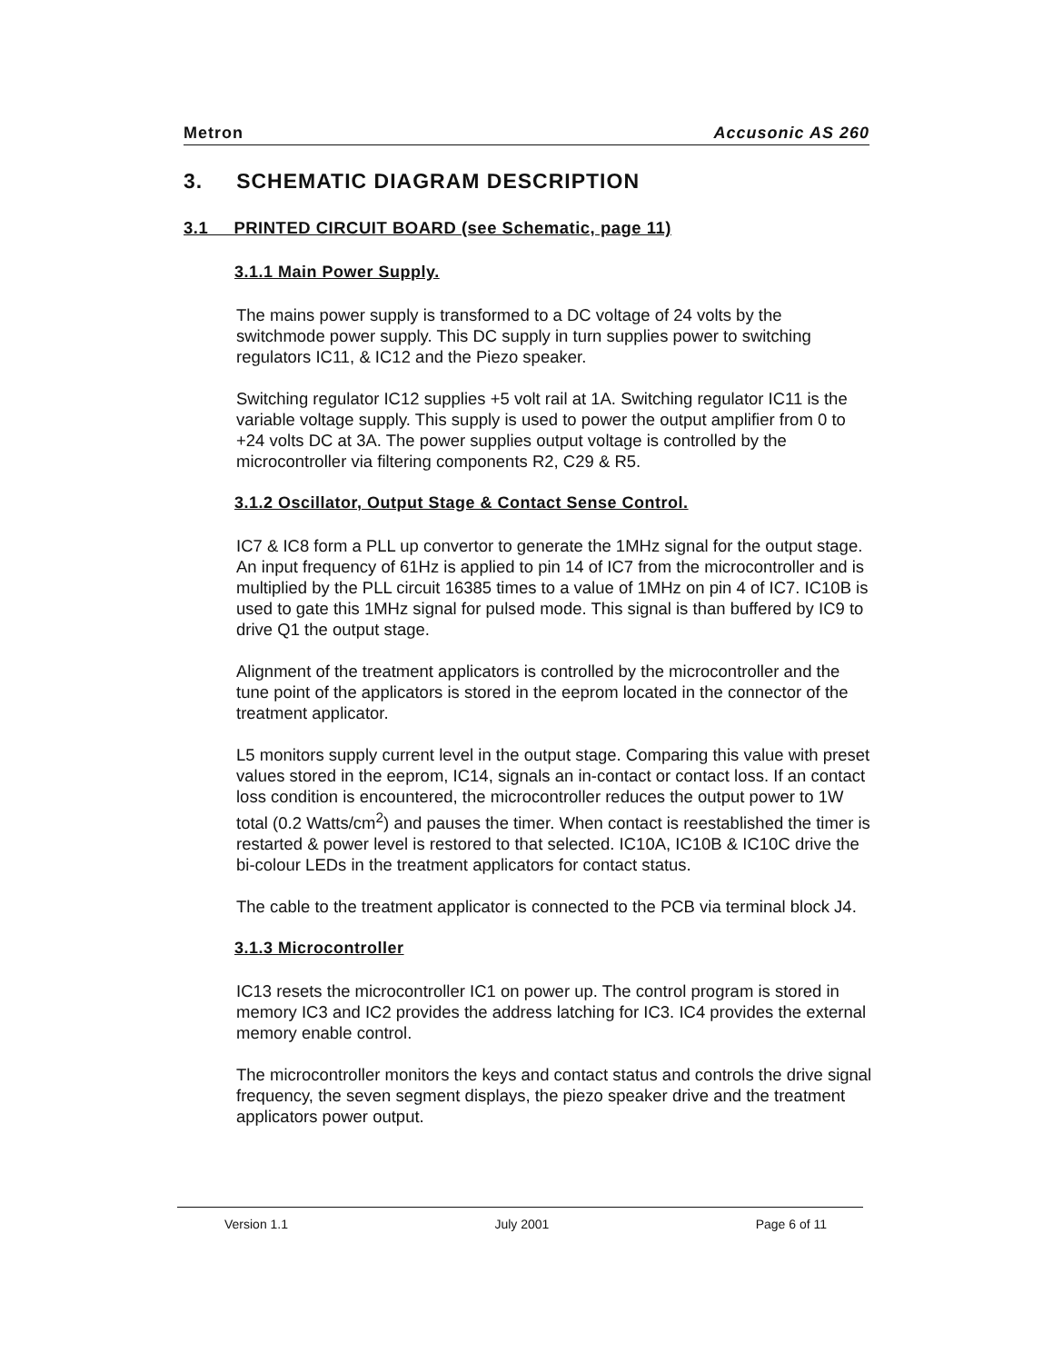Metron Accusonic AS 260
3. SCHEMATIC DIAGRAM DESCRIPTION
3.1 PRINTED CIRCUIT BOARD (see Schematic, page 11)
3.1.1 Main Power Supply.
The mains power supply is transformed to a DC voltage of 24 volts by the switchmode power supply. This DC supply in turn supplies power to switching regulators IC11, & IC12 and the Piezo speaker.
Switching regulator IC12 supplies +5 volt rail at 1A. Switching regulator IC11 is the variable voltage supply. This supply is used to power the output amplifier from 0 to +24 volts DC at 3A. The power supplies output voltage is controlled by the microcontroller via filtering components R2, C29 & R5.
3.1.2 Oscillator, Output Stage & Contact Sense Control.
IC7 & IC8 form a PLL up convertor to generate the 1MHz signal for the output stage. An input frequency of 61Hz is applied to pin 14 of IC7 from the microcontroller and is multiplied by the PLL circuit 16385 times to a value of 1MHz on pin 4 of IC7. IC10B is used to gate this 1MHz signal for pulsed mode. This signal is than buffered by IC9 to drive Q1 the output stage.
Alignment of the treatment applicators is controlled by the microcontroller and the tune point of the applicators is stored in the eeprom located in the connector of the treatment applicator.
L5 monitors supply current level in the output stage. Comparing this value with preset values stored in the eeprom, IC14, signals an in-contact or contact loss. If an contact loss condition is encountered, the microcontroller reduces the output power to 1W total (0.2 Watts/cm<sup>2</sup>) and pauses the timer. When contact is reestablished the timer is restarted & power level is restored to that selected. IC10A, IC10B & IC10C drive the bi-colour LEDs in the treatment applicators for contact status.
The cable to the treatment applicator is connected to the PCB via terminal block J4.
3.1.3 Microcontroller
IC13 resets the microcontroller IC1 on power up. The control program is stored in memory IC3 and IC2 provides the address latching for IC3. IC4 provides the external memory enable control.
The microcontroller monitors the keys and contact status and controls the drive signal frequency, the seven segment displays, the piezo speaker drive and the treatment applicators power output.
Version 1.1 July 2001 Page 6 of 11